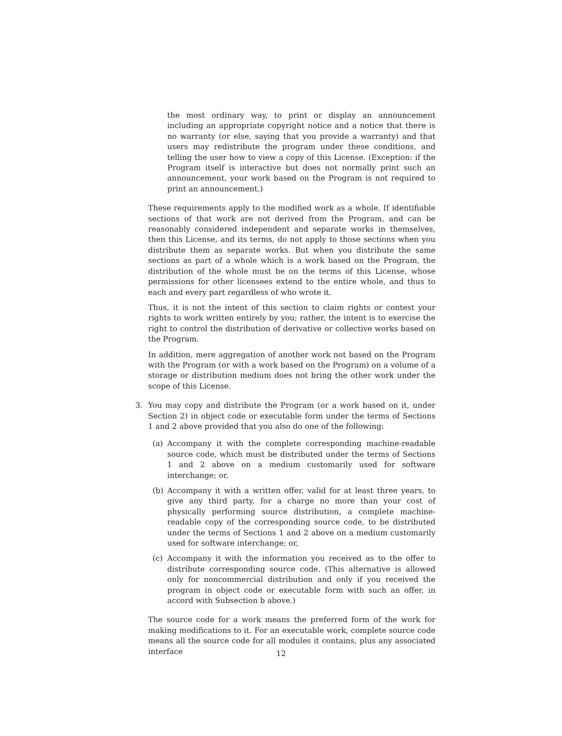the most ordinary way, to print or display an announcement including an appropriate copyright notice and a notice that there is no warranty (or else, saying that you provide a warranty) and that users may redistribute the program under these conditions, and telling the user how to view a copy of this License. (Exception: if the Program itself is interactive but does not normally print such an announcement, your work based on the Program is not required to print an announcement.)
These requirements apply to the modified work as a whole. If identifiable sections of that work are not derived from the Program, and can be reasonably considered independent and separate works in themselves, then this License, and its terms, do not apply to those sections when you distribute them as separate works. But when you distribute the same sections as part of a whole which is a work based on the Program, the distribution of the whole must be on the terms of this License, whose permissions for other licensees extend to the entire whole, and thus to each and every part regardless of who wrote it.
Thus, it is not the intent of this section to claim rights or contest your rights to work written entirely by you; rather, the intent is to exercise the right to control the distribution of derivative or collective works based on the Program.
In addition, mere aggregation of another work not based on the Program with the Program (or with a work based on the Program) on a volume of a storage or distribution medium does not bring the other work under the scope of this License.
3. You may copy and distribute the Program (or a work based on it, under Section 2) in object code or executable form under the terms of Sections 1 and 2 above provided that you also do one of the following:
(a) Accompany it with the complete corresponding machine-readable source code, which must be distributed under the terms of Sections 1 and 2 above on a medium customarily used for software interchange; or,
(b) Accompany it with a written offer, valid for at least three years, to give any third party, for a charge no more than your cost of physically performing source distribution, a complete machine-readable copy of the corresponding source code, to be distributed under the terms of Sections 1 and 2 above on a medium customarily used for software interchange; or,
(c) Accompany it with the information you received as to the offer to distribute corresponding source code. (This alternative is allowed only for noncommercial distribution and only if you received the program in object code or executable form with such an offer, in accord with Subsection b above.)
The source code for a work means the preferred form of the work for making modifications to it. For an executable work, complete source code means all the source code for all modules it contains, plus any associated interface
12